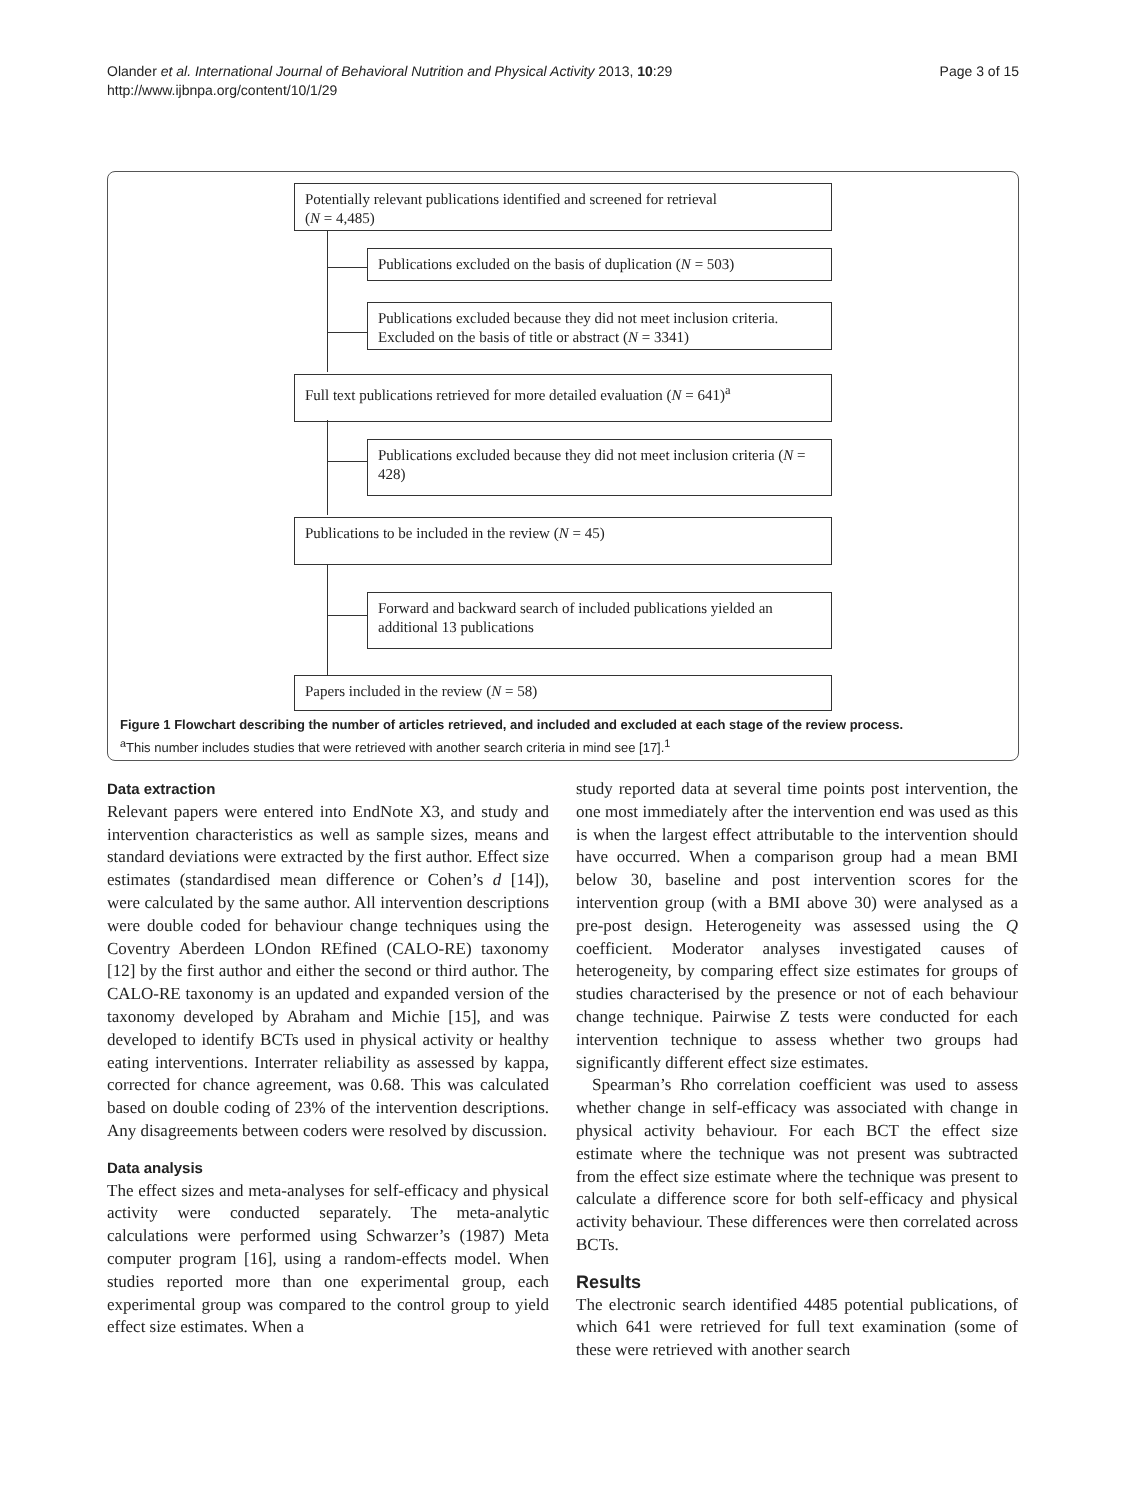Olander et al. International Journal of Behavioral Nutrition and Physical Activity 2013, 10:29
http://www.ijbnpa.org/content/10/1/29
Page 3 of 15
Potentially relevant publications identified and screened for retrieval
(N = 4,485)
Publications excluded on the basis of duplication (N = 503)
Publications excluded because they did not meet inclusion criteria. Excluded on the basis of title or abstract (N = 3341)
Full text publications retrieved for more detailed evaluation (N = 641)<sup>a</sup>
Publications excluded because they did not meet inclusion criteria (N = 428)
Publications to be included in the review (N = 45)
Forward and backward search of included publications yielded an additional 13 publications
Papers included in the review (N = 58)
Figure 1 Flowchart describing the number of articles retrieved, and included and excluded at each stage of the review process.
<sup>a</sup> This number includes studies that were retrieved with another search criteria in mind see [17].<sup>1</sup>
Data extraction
Relevant papers were entered into EndNote X3, and study and intervention characteristics as well as sample sizes, means and standard deviations were extracted by the first author. Effect size estimates (standardised mean difference or Cohen’s d [14]), were calculated by the same author. All intervention descriptions were double coded for behaviour change techniques using the Coventry Aberdeen LOndon REfined (CALO-RE) taxonomy [12] by the first author and either the second or third author. The CALO-RE taxonomy is an updated and expanded version of the taxonomy developed by Abraham and Michie [15], and was developed to identify BCTs used in physical activity or healthy eating interventions. Interrater reliability as assessed by kappa, corrected for chance agreement, was 0.68. This was calculated based on double coding of 23% of the intervention descriptions. Any disagreements between coders were resolved by discussion.
Data analysis
The effect sizes and meta-analyses for self-efficacy and physical activity were conducted separately. The meta-analytic calculations were performed using Schwarzer’s (1987) Meta computer program [16], using a random-effects model. When studies reported more than one experimental group, each experimental group was compared to the control group to yield effect size estimates. When a
study reported data at several time points post intervention, the one most immediately after the intervention end was used as this is when the largest effect attributable to the intervention should have occurred. When a comparison group had a mean BMI below 30, baseline and post intervention scores for the intervention group (with a BMI above 30) were analysed as a pre-post design. Heterogeneity was assessed using the Q coefficient. Moderator analyses investigated causes of heterogeneity, by comparing effect size estimates for groups of studies characterised by the presence or not of each behaviour change technique. Pairwise Z tests were conducted for each intervention technique to assess whether two groups had significantly different effect size estimates.
Spearman’s Rho correlation coefficient was used to assess whether change in self-efficacy was associated with change in physical activity behaviour. For each BCT the effect size estimate where the technique was not present was subtracted from the effect size estimate where the technique was present to calculate a difference score for both self-efficacy and physical activity behaviour. These differences were then correlated across BCTs.
Results
The electronic search identified 4485 potential publications, of which 641 were retrieved for full text examination (some of these were retrieved with another search